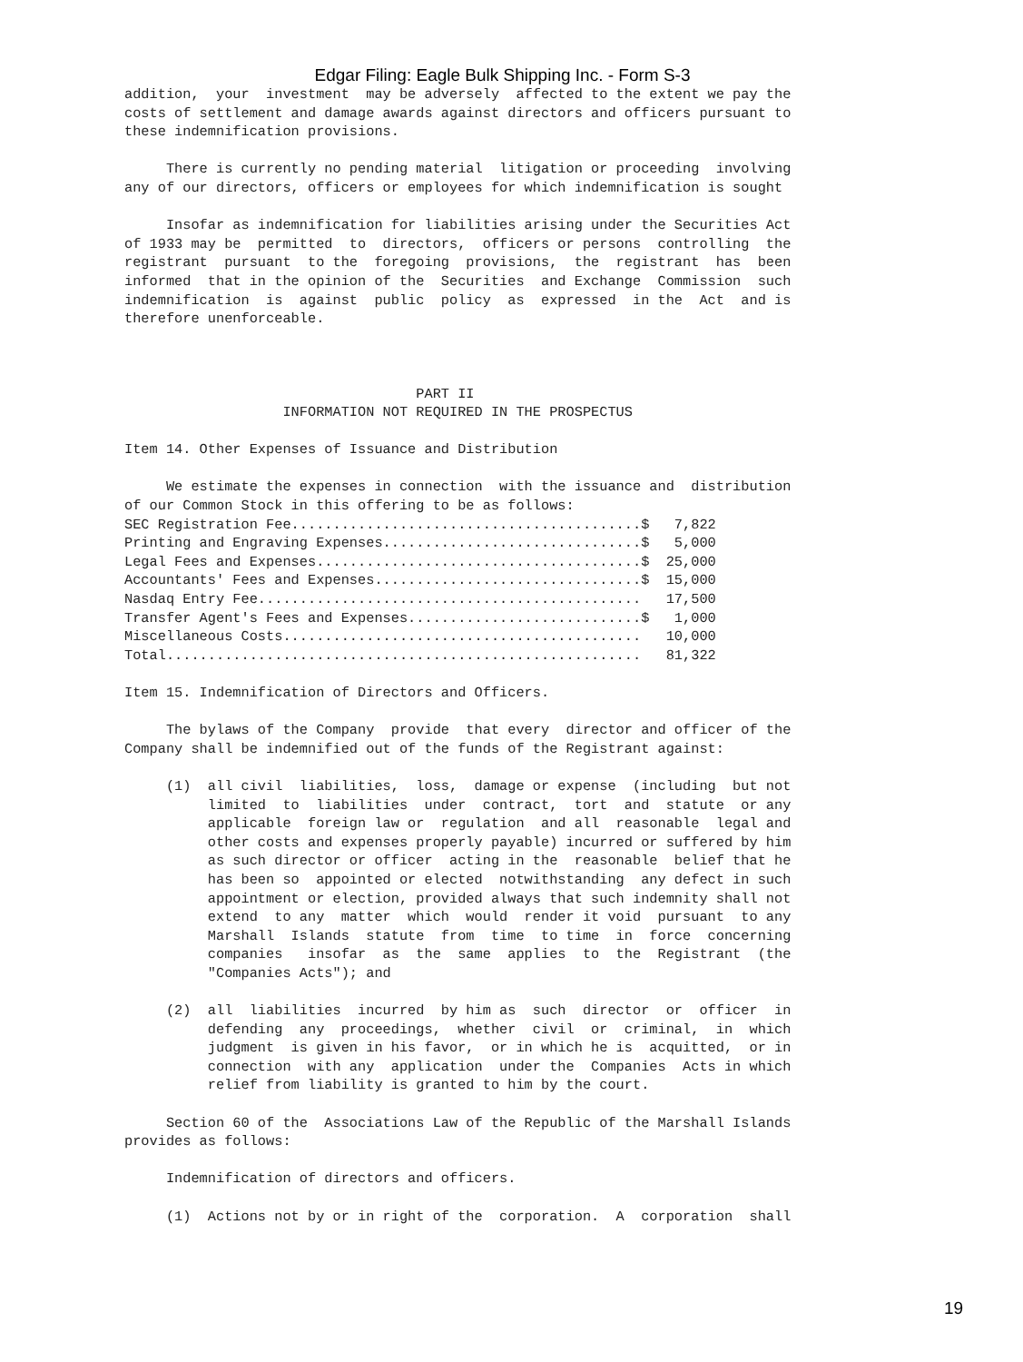Edgar Filing: Eagle Bulk Shipping Inc. - Form S-3
addition, your investment may be adversely affected to the extent we pay the costs of settlement and damage awards against directors and officers pursuant to these indemnification provisions. There is currently no pending material litigation or proceeding involving any of our directors, officers or employees for which indemnification is sought Insofar as indemnification for liabilities arising under the Securities Act of 1933 may be permitted to directors, officers or persons controlling the registrant pursuant to the foregoing provisions, the registrant has been informed that in the opinion of the Securities and Exchange Commission such indemnification is against public policy as expressed in the Act and is therefore unenforceable. PART II INFORMATION NOT REQUIRED IN THE PROSPECTUS Item 14. Other Expenses of Issuance and Distribution We estimate the expenses in connection with the issuance and distribution of our Common Stock in this offering to be as follows:
| SEC Registration Fee..........................................$ | 7,822 |
| Printing and Engraving Expenses...............................$ | 5,000 |
| Legal Fees and Expenses.......................................$ | 25,000 |
| Accountants' Fees and Expenses................................$ | 15,000 |
| Nasdaq Entry Fee.............................................. | 17,500 |
| Transfer Agent's Fees and Expenses............................$ | 1,000 |
| Miscellaneous Costs........................................... | 10,000 |
| Total......................................................... | 81,322 |
Item 15. Indemnification of Directors and Officers. The bylaws of the Company provide that every director and officer of the Company shall be indemnified out of the funds of the Registrant against: (1) all civil liabilities, loss, damage or expense (including but not limited to liabilities under contract, tort and statute or any applicable foreign law or regulation and all reasonable legal and other costs and expenses properly payable) incurred or suffered by him as such director or officer acting in the reasonable belief that he has been so appointed or elected notwithstanding any defect in such appointment or election, provided always that such indemnity shall not extend to any matter which would render it void pursuant to any Marshall Islands statute from time to time in force concerning companies insofar as the same applies to the Registrant (the "Companies Acts"); and (2) all liabilities incurred by him as such director or officer in defending any proceedings, whether civil or criminal, in which judgment is given in his favor, or in which he is acquitted, or in connection with any application under the Companies Acts in which relief from liability is granted to him by the court. Section 60 of the Associations Law of the Republic of the Marshall Islands provides as follows: Indemnification of directors and officers. (1) Actions not by or in right of the corporation. A corporation shall
19